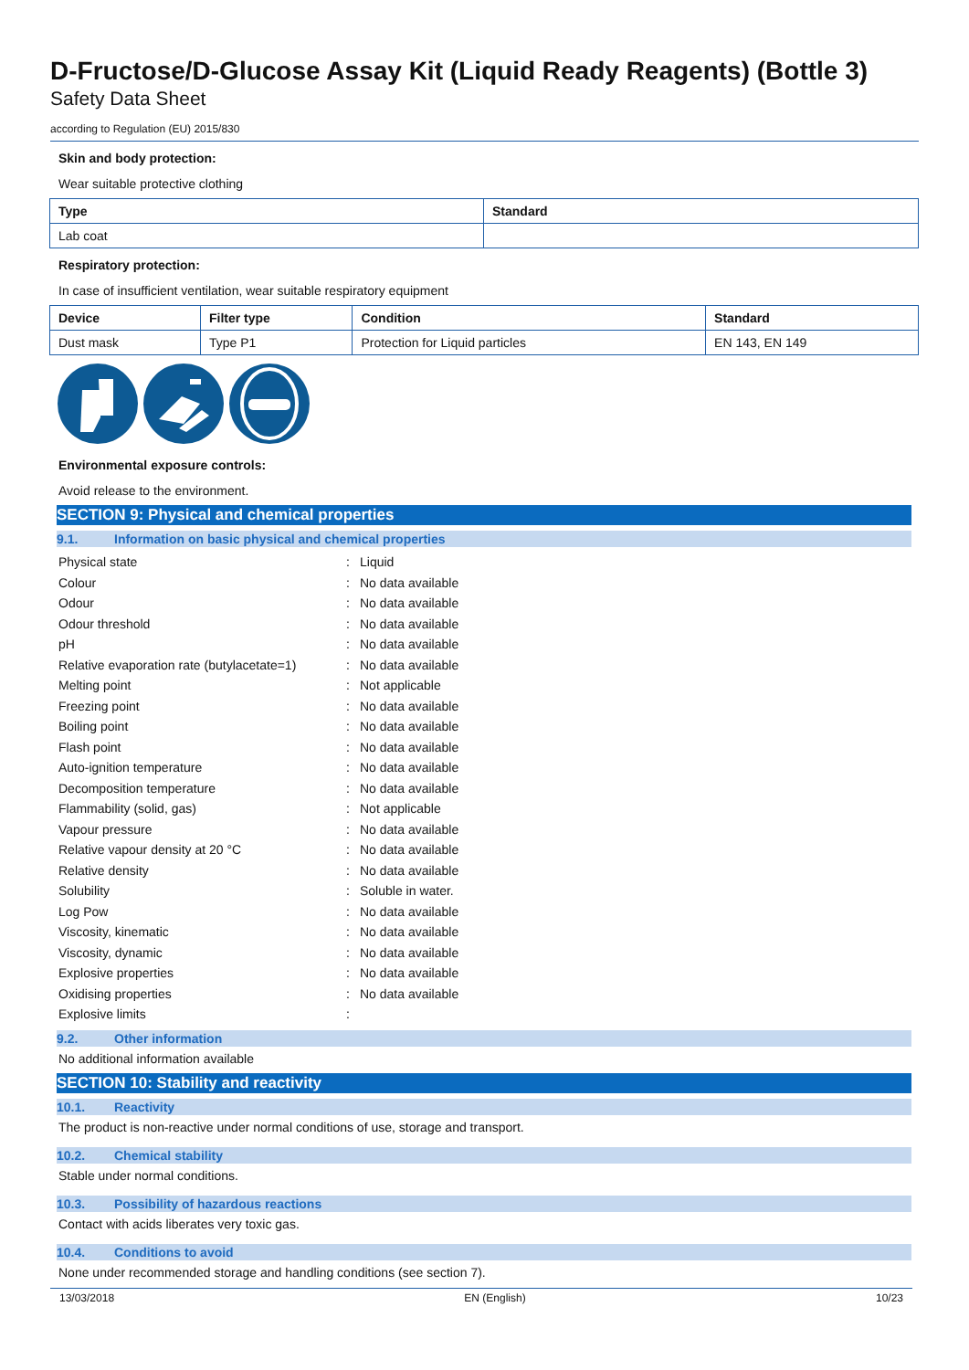D-Fructose/D-Glucose Assay Kit (Liquid Ready Reagents) (Bottle 3)
Safety Data Sheet
according to Regulation (EU) 2015/830
Skin and body protection:
Wear suitable protective clothing
| Type | Standard |
| --- | --- |
| Lab coat | |
Respiratory protection:
In case of insufficient ventilation, wear suitable respiratory equipment
| Device | Filter type | Condition | Standard |
| --- | --- | --- | --- |
| Dust mask | Type P1 | Protection for Liquid particles | EN 143, EN 149 |
Environmental exposure controls:
Avoid release to the environment.
SECTION 9: Physical and chemical properties
9.1. Information on basic physical and chemical properties
| Physical state | : | Liquid |
| Colour | : | No data available |
| Odour | : | No data available |
| Odour threshold | : | No data available |
| pH | : | No data available |
| Relative evaporation rate (butylacetate=1) | : | No data available |
| Melting point | : | Not applicable |
| Freezing point | : | No data available |
| Boiling point | : | No data available |
| Flash point | : | No data available |
| Auto-ignition temperature | : | No data available |
| Decomposition temperature | : | No data available |
| Flammability (solid, gas) | : | Not applicable |
| Vapour pressure | : | No data available |
| Relative vapour density at 20 °C | : | No data available |
| Relative density | : | No data available |
| Solubility | : | Soluble in water. |
| Log Pow | : | No data available |
| Viscosity, kinematic | : | No data available |
| Viscosity, dynamic | : | No data available |
| Explosive properties | : | No data available |
| Oxidising properties | : | No data available |
| Explosive limits | : | |
9.2. Other information
No additional information available
SECTION 10: Stability and reactivity
10.1. Reactivity
The product is non-reactive under normal conditions of use, storage and transport.
10.2. Chemical stability
Stable under normal conditions.
10.3. Possibility of hazardous reactions
Contact with acids liberates very toxic gas.
10.4. Conditions to avoid
None under recommended storage and handling conditions (see section 7).
13/03/2018 EN (English) 10/23